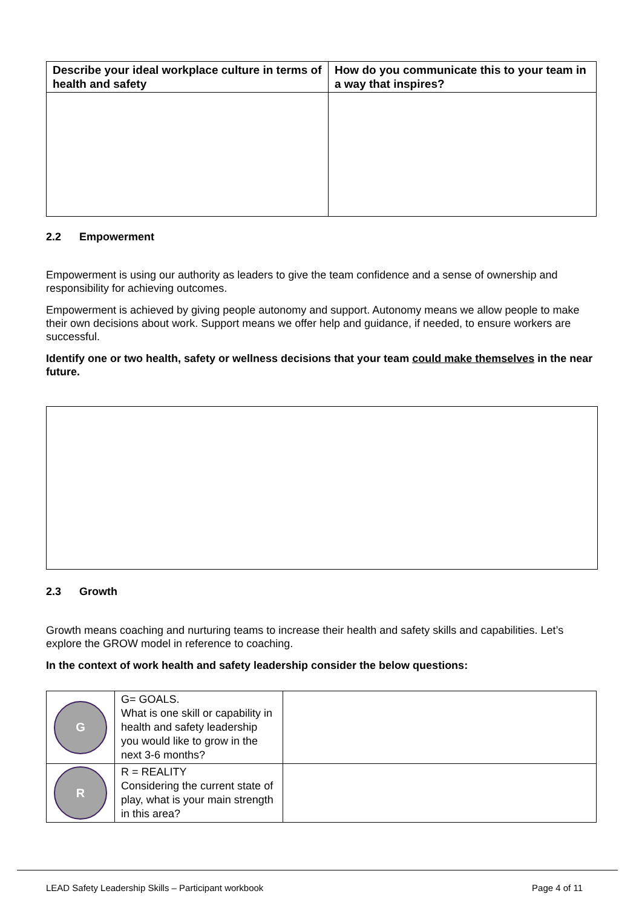| Describe your ideal workplace culture in terms of health and safety | How do you communicate this to your team in a way that inspires? |
| --- | --- |
2.2 Empowerment
Empowerment is using our authority as leaders to give the team confidence and a sense of ownership and responsibility for achieving outcomes.
Empowerment is achieved by giving people autonomy and support. Autonomy means we allow people to make their own decisions about work. Support means we offer help and guidance, if needed, to ensure workers are successful.
Identify one or two health, safety or wellness decisions that your team could make themselves in the near future.
2.3 Growth
Growth means coaching and nurturing teams to increase their health and safety skills and capabilities. Let’s explore the GROW model in reference to coaching.
In the context of work health and safety leadership consider the below questions:
| G | G= GOALS. What is one skill or capability in health and safety leadership you would like to grow in the next 3-6 months? | |
| R | R = REALITY Considering the current state of play, what is your main strength in this area? | |
LEAD Safety Leadership Skills – Participant workbook Page 4 of 11